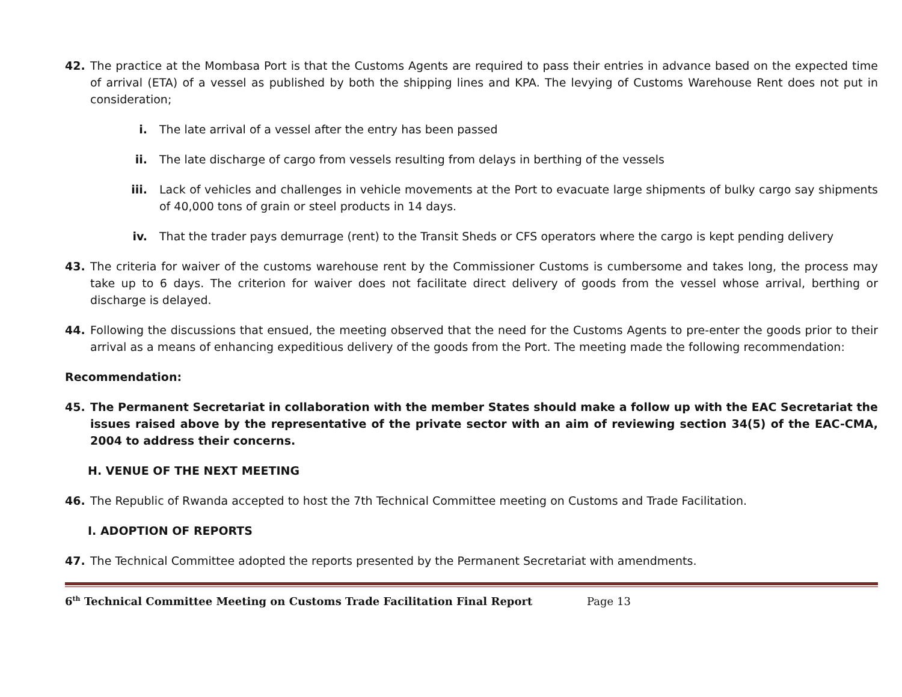42. The practice at the Mombasa Port is that the Customs Agents are required to pass their entries in advance based on the expected time of arrival (ETA) of a vessel as published by both the shipping lines and KPA. The levying of Customs Warehouse Rent does not put in consideration;
i. The late arrival of a vessel after the entry has been passed
ii. The late discharge of cargo from vessels resulting from delays in berthing of the vessels
iii. Lack of vehicles and challenges in vehicle movements at the Port to evacuate large shipments of bulky cargo say shipments of 40,000 tons of grain or steel products in 14 days.
iv. That the trader pays demurrage (rent) to the Transit Sheds or CFS operators where the cargo is kept pending delivery
43. The criteria for waiver of the customs warehouse rent by the Commissioner Customs is cumbersome and takes long, the process may take up to 6 days. The criterion for waiver does not facilitate direct delivery of goods from the vessel whose arrival, berthing or discharge is delayed.
44. Following the discussions that ensued, the meeting observed that the need for the Customs Agents to pre-enter the goods prior to their arrival as a means of enhancing expeditious delivery of the goods from the Port. The meeting made the following recommendation:
Recommendation:
45. The Permanent Secretariat in collaboration with the member States should make a follow up with the EAC Secretariat the issues raised above by the representative of the private sector with an aim of reviewing section 34(5) of the EAC-CMA, 2004 to address their concerns.
H. VENUE OF THE NEXT MEETING
46. The Republic of Rwanda accepted to host the 7th Technical Committee meeting on Customs and Trade Facilitation.
I. ADOPTION OF REPORTS
47. The Technical Committee adopted the reports presented by the Permanent Secretariat with amendments.
6<sup>th</sup> Technical Committee Meeting on Customs Trade Facilitation Final Report Page 13